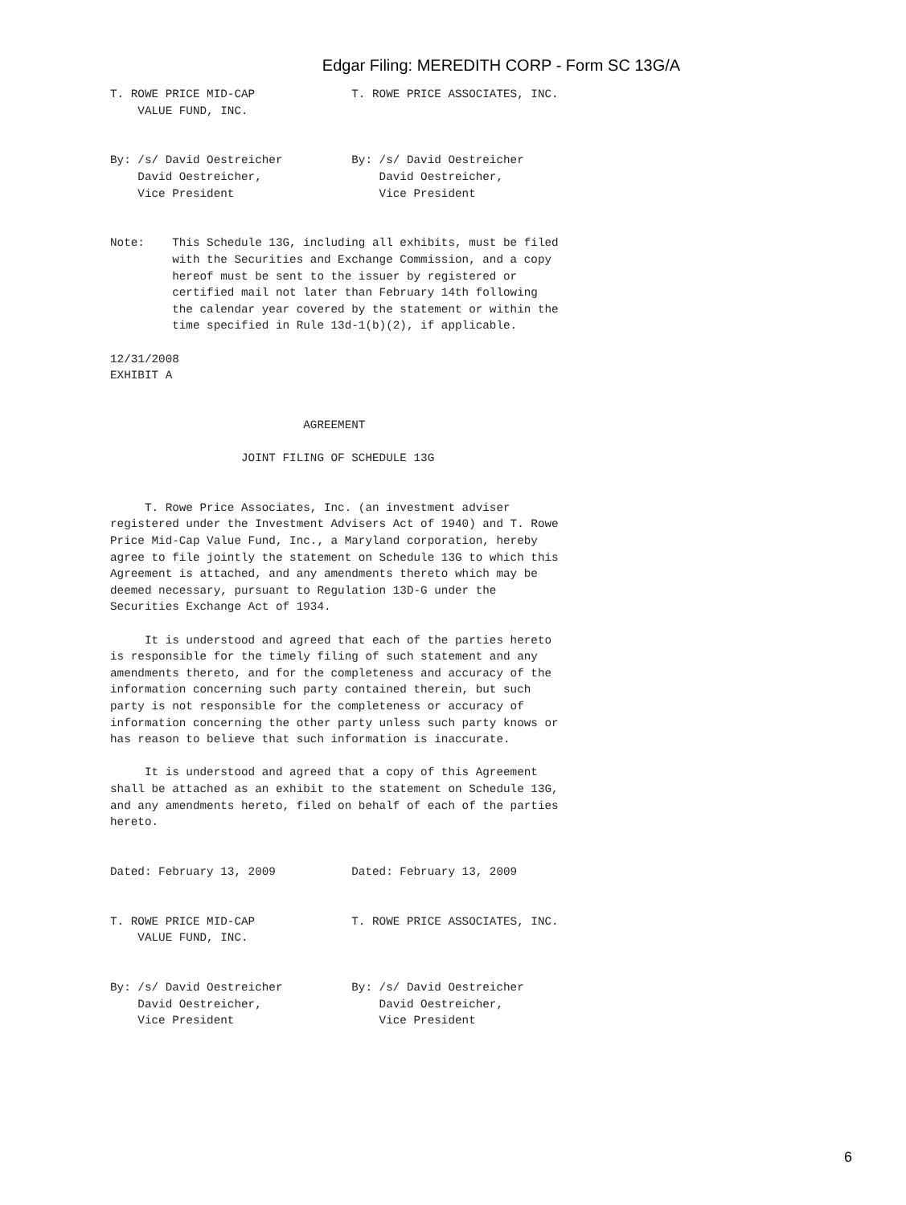Edgar Filing: MEREDITH CORP - Form SC 13G/A
T. ROWE PRICE MID-CAP              T. ROWE PRICE ASSOCIATES, INC.
    VALUE FUND, INC.


By: /s/ David Oestreicher          By: /s/ David Oestreicher
    David Oestreicher,                 David Oestreicher,
    Vice President                     Vice President


Note:    This Schedule 13G, including all exhibits, must be filed
         with the Securities and Exchange Commission, and a copy
         hereof must be sent to the issuer by registered or
         certified mail not later than February 14th following
         the calendar year covered by the statement or within the
         time specified in Rule 13d-1(b)(2), if applicable.

12/31/2008
EXHIBIT A


                            AGREEMENT

                   JOINT FILING OF SCHEDULE 13G


     T. Rowe Price Associates, Inc. (an investment adviser
registered under the Investment Advisers Act of 1940) and T. Rowe
Price Mid-Cap Value Fund, Inc., a Maryland corporation, hereby
agree to file jointly the statement on Schedule 13G to which this
Agreement is attached, and any amendments thereto which may be
deemed necessary, pursuant to Regulation 13D-G under the
Securities Exchange Act of 1934.

     It is understood and agreed that each of the parties hereto
is responsible for the timely filing of such statement and any
amendments thereto, and for the completeness and accuracy of the
information concerning such party contained therein, but such
party is not responsible for the completeness or accuracy of
information concerning the other party unless such party knows or
has reason to believe that such information is inaccurate.

     It is understood and agreed that a copy of this Agreement
shall be attached as an exhibit to the statement on Schedule 13G,
and any amendments hereto, filed on behalf of each of the parties
hereto.


Dated: February 13, 2009           Dated: February 13, 2009


T. ROWE PRICE MID-CAP              T. ROWE PRICE ASSOCIATES, INC.
    VALUE FUND, INC.


By: /s/ David Oestreicher          By: /s/ David Oestreicher
    David Oestreicher,                 David Oestreicher,
    Vice President                     Vice President
6